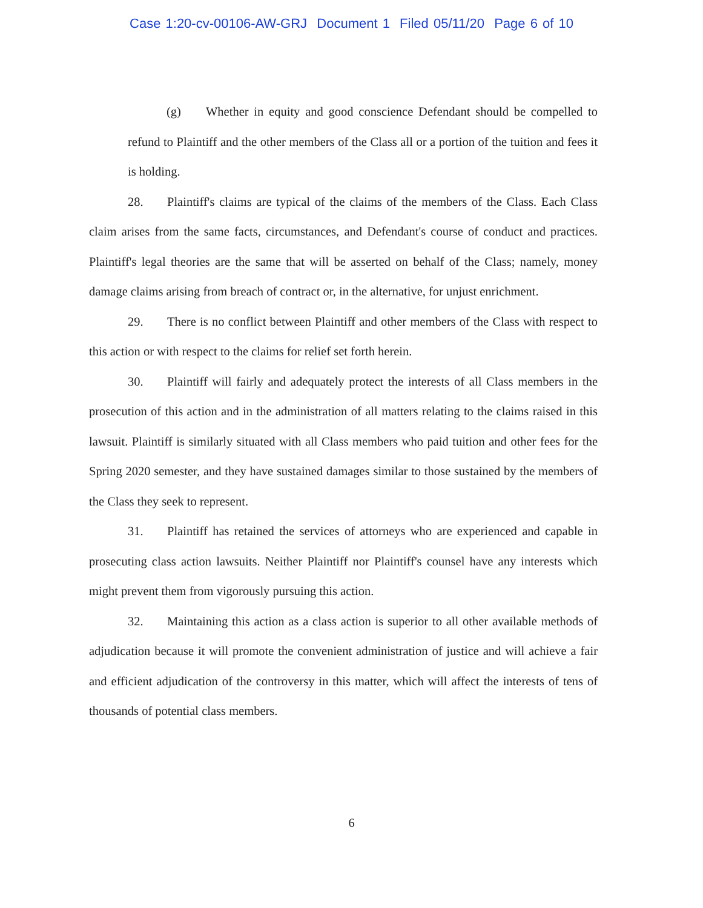Case 1:20-cv-00106-AW-GRJ Document 1 Filed 05/11/20 Page 6 of 10
(g) Whether in equity and good conscience Defendant should be compelled to refund to Plaintiff and the other members of the Class all or a portion of the tuition and fees it is holding.
28. Plaintiff's claims are typical of the claims of the members of the Class. Each Class claim arises from the same facts, circumstances, and Defendant's course of conduct and practices. Plaintiff's legal theories are the same that will be asserted on behalf of the Class; namely, money damage claims arising from breach of contract or, in the alternative, for unjust enrichment.
29. There is no conflict between Plaintiff and other members of the Class with respect to this action or with respect to the claims for relief set forth herein.
30. Plaintiff will fairly and adequately protect the interests of all Class members in the prosecution of this action and in the administration of all matters relating to the claims raised in this lawsuit. Plaintiff is similarly situated with all Class members who paid tuition and other fees for the Spring 2020 semester, and they have sustained damages similar to those sustained by the members of the Class they seek to represent.
31. Plaintiff has retained the services of attorneys who are experienced and capable in prosecuting class action lawsuits. Neither Plaintiff nor Plaintiff's counsel have any interests which might prevent them from vigorously pursuing this action.
32. Maintaining this action as a class action is superior to all other available methods of adjudication because it will promote the convenient administration of justice and will achieve a fair and efficient adjudication of the controversy in this matter, which will affect the interests of tens of thousands of potential class members.
6